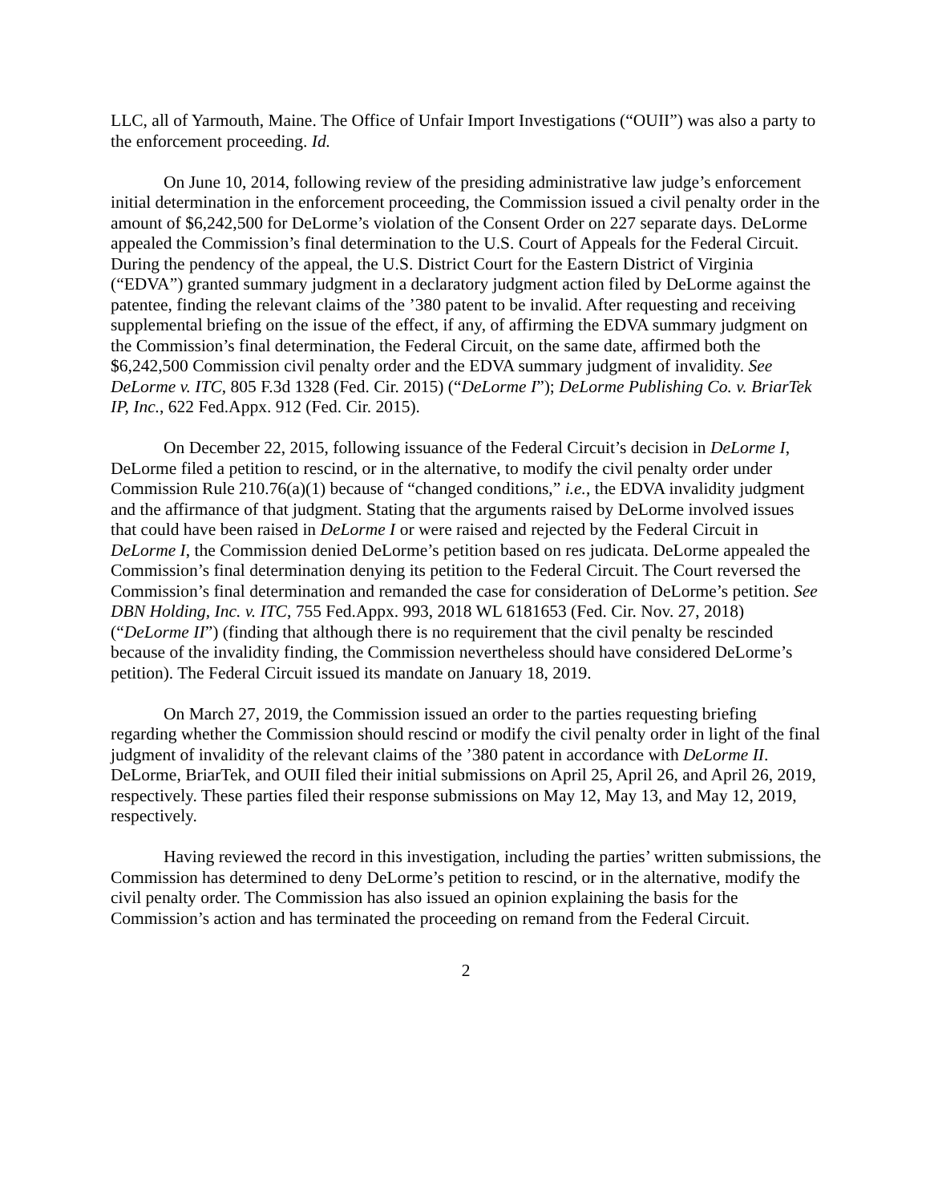LLC, all of Yarmouth, Maine. The Office of Unfair Import Investigations (“OUII”) was also a party to the enforcement proceeding. Id.
On June 10, 2014, following review of the presiding administrative law judge’s enforcement initial determination in the enforcement proceeding, the Commission issued a civil penalty order in the amount of $6,242,500 for DeLorme’s violation of the Consent Order on 227 separate days. DeLorme appealed the Commission’s final determination to the U.S. Court of Appeals for the Federal Circuit. During the pendency of the appeal, the U.S. District Court for the Eastern District of Virginia (“EDVA”) granted summary judgment in a declaratory judgment action filed by DeLorme against the patentee, finding the relevant claims of the ’380 patent to be invalid. After requesting and receiving supplemental briefing on the issue of the effect, if any, of affirming the EDVA summary judgment on the Commission’s final determination, the Federal Circuit, on the same date, affirmed both the $6,242,500 Commission civil penalty order and the EDVA summary judgment of invalidity. See DeLorme v. ITC, 805 F.3d 1328 (Fed. Cir. 2015) (“DeLorme I”); DeLorme Publishing Co. v. BriarTek IP, Inc., 622 Fed.Appx. 912 (Fed. Cir. 2015).
On December 22, 2015, following issuance of the Federal Circuit’s decision in DeLorme I, DeLorme filed a petition to rescind, or in the alternative, to modify the civil penalty order under Commission Rule 210.76(a)(1) because of “changed conditions,” i.e., the EDVA invalidity judgment and the affirmance of that judgment. Stating that the arguments raised by DeLorme involved issues that could have been raised in DeLorme I or were raised and rejected by the Federal Circuit in DeLorme I, the Commission denied DeLorme’s petition based on res judicata. DeLorme appealed the Commission’s final determination denying its petition to the Federal Circuit. The Court reversed the Commission’s final determination and remanded the case for consideration of DeLorme’s petition. See DBN Holding, Inc. v. ITC, 755 Fed.Appx. 993, 2018 WL 6181653 (Fed. Cir. Nov. 27, 2018) (“DeLorme II”) (finding that although there is no requirement that the civil penalty be rescinded because of the invalidity finding, the Commission nevertheless should have considered DeLorme’s petition). The Federal Circuit issued its mandate on January 18, 2019.
On March 27, 2019, the Commission issued an order to the parties requesting briefing regarding whether the Commission should rescind or modify the civil penalty order in light of the final judgment of invalidity of the relevant claims of the ’380 patent in accordance with DeLorme II. DeLorme, BriarTek, and OUII filed their initial submissions on April 25, April 26, and April 26, 2019, respectively. These parties filed their response submissions on May 12, May 13, and May 12, 2019, respectively.
Having reviewed the record in this investigation, including the parties’ written submissions, the Commission has determined to deny DeLorme’s petition to rescind, or in the alternative, modify the civil penalty order. The Commission has also issued an opinion explaining the basis for the Commission’s action and has terminated the proceeding on remand from the Federal Circuit.
2